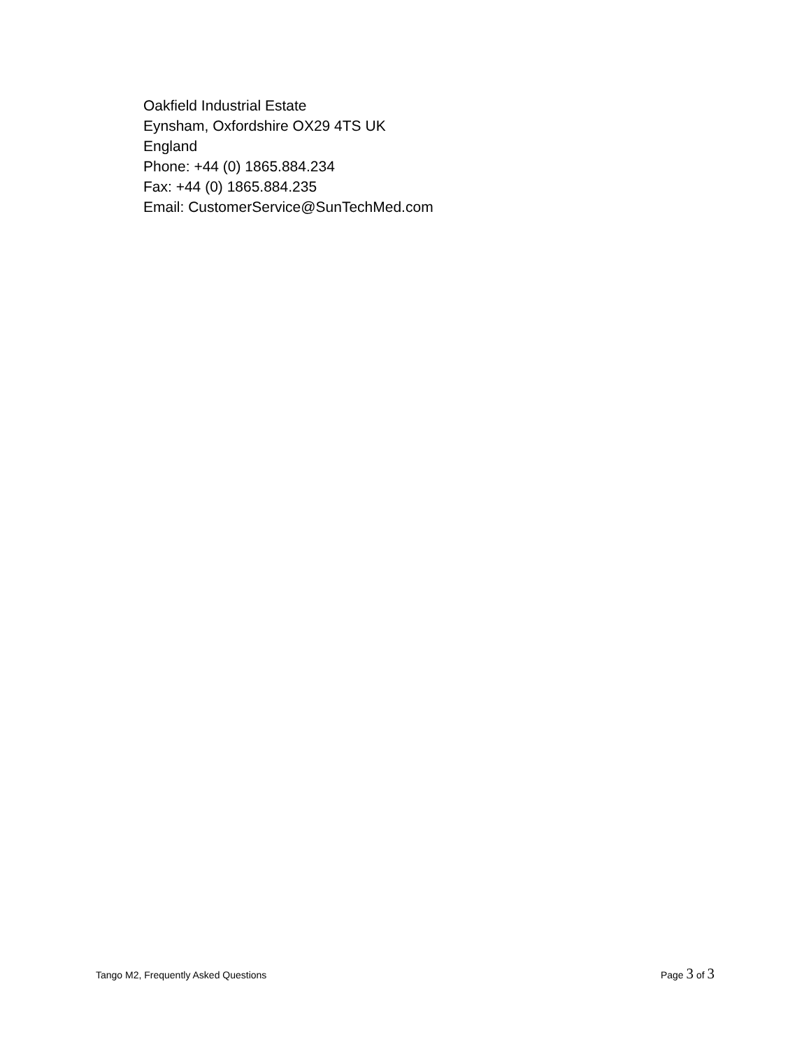Oakfield Industrial Estate
Eynsham, Oxfordshire OX29 4TS UK
England
Phone: +44 (0) 1865.884.234
Fax: +44 (0) 1865.884.235
Email: CustomerService@SunTechMed.com
Tango M2, Frequently Asked Questions Page 3 of 3